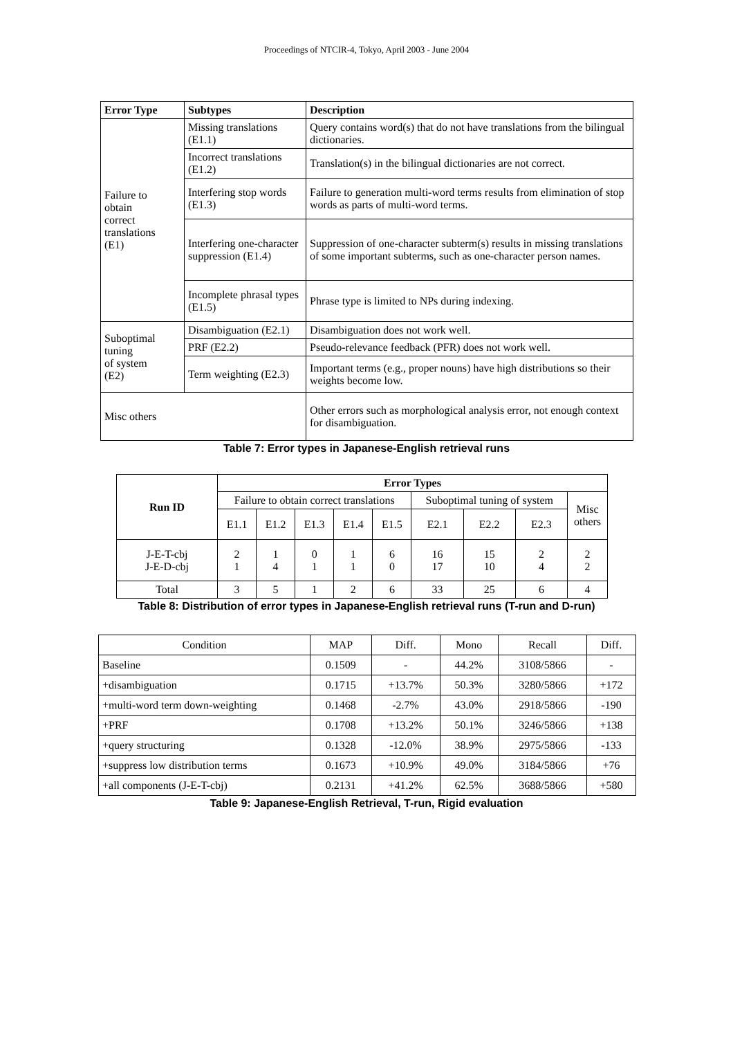Proceedings of NTCIR-4, Tokyo, April 2003 - June 2004
| Error Type | Subtypes | Description |
| --- | --- | --- |
| Failure to obtain correct translations (E1) | Missing translations (E1.1) | Query contains word(s) that do not have translations from the bilingual dictionaries. |
| | Incorrect translations (E1.2) | Translation(s) in the bilingual dictionaries are not correct. |
| | Interfering stop words (E1.3) | Failure to generation multi-word terms results from elimination of stop words as parts of multi-word terms. |
| | Interfering one-character suppression (E1.4) | Suppression of one-character subterm(s) results in missing translations of some important subterms, such as one-character person names. |
| | Incomplete phrasal types (E1.5) | Phrase type is limited to NPs during indexing. |
| Suboptimal tuning of system (E2) | Disambiguation (E2.1) | Disambiguation does not work well. |
| | PRF (E2.2) | Pseudo-relevance feedback (PFR) does not work well. |
| | Term weighting (E2.3) | Important terms (e.g., proper nouns) have high distributions so their weights become low. |
| Misc others | | Other errors such as morphological analysis error, not enough context for disambiguation. |
Table 7: Error types in Japanese-English retrieval runs
| Run ID | Error Types | | | | | | | | |
| --- | --- | --- | --- | --- | --- | --- | --- | --- | --- |
| | Failure to obtain correct translations | | | | | Suboptimal tuning of system | | | Misc others |
| | E1.1 | E1.2 | E1.3 | E1.4 | E1.5 | E2.1 | E2.2 | E2.3 | |
| J-E-T-cbj J-E-D-cbj | 2 1 | 1 4 | 0 1 | 1 1 | 6 0 | 16 17 | 15 10 | 2 4 | 2 2 |
| Total | 3 | 5 | 1 | 2 | 6 | 33 | 25 | 6 | 4 |
Table 8: Distribution of error types in Japanese-English retrieval runs (T-run and D-run)
| Condition | MAP | Diff. | Mono | Recall | Diff. |
| Baseline | 0.1509 | - | 44.2% | 3108/5866 | - |
| +disambiguation | 0.1715 | +13.7% | 50.3% | 3280/5866 | +172 |
| +multi-word term down-weighting | 0.1468 | -2.7% | 43.0% | 2918/5866 | -190 |
| +PRF | 0.1708 | +13.2% | 50.1% | 3246/5866 | +138 |
| +query structuring | 0.1328 | -12.0% | 38.9% | 2975/5866 | -133 |
| +suppress low distribution terms | 0.1673 | +10.9% | 49.0% | 3184/5866 | +76 |
| +all components (J-E-T-cbj) | 0.2131 | +41.2% | 62.5% | 3688/5866 | +580 |
Table 9: Japanese-English Retrieval, T-run, Rigid evaluation